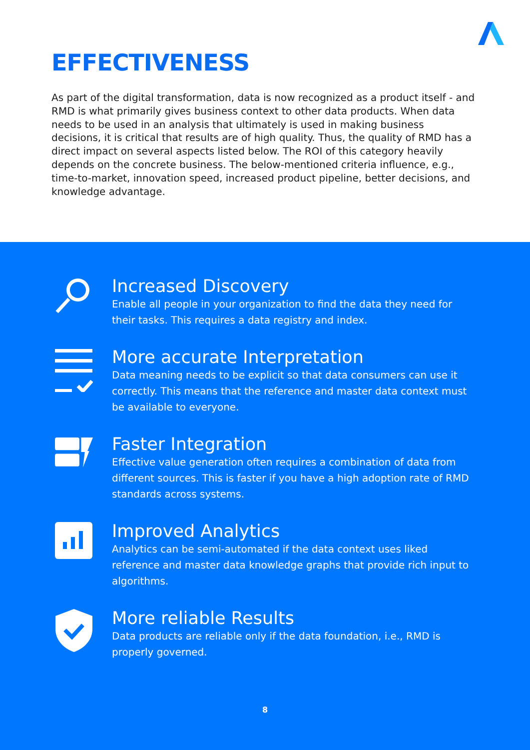EFFECTIVENESS
As part of the digital transformation, data is now recognized as a product itself - and RMD is what primarily gives business context to other data products. When data needs to be used in an analysis that ultimately is used in making business decisions, it is critical that results are of high quality. Thus, the quality of RMD has a direct impact on several aspects listed below. The ROI of this category heavily depends on the concrete business. The below-mentioned criteria influence, e.g., time-to-market, innovation speed, increased product pipeline, better decisions, and knowledge advantage.
Increased Discovery
Enable all people in your organization to find the data they need for their tasks. This requires a data registry and index.
More accurate Interpretation
Data meaning needs to be explicit so that data consumers can use it correctly. This means that the reference and master data context must be available to everyone.
Faster Integration
Effective value generation often requires a combination of data from different sources. This is faster if you have a high adoption rate of RMD standards across systems.
Improved Analytics
Analytics can be semi-automated if the data context uses liked reference and master data knowledge graphs that provide rich input to algorithms.
More reliable Results
Data products are reliable only if the data foundation, i.e., RMD is properly governed.
8